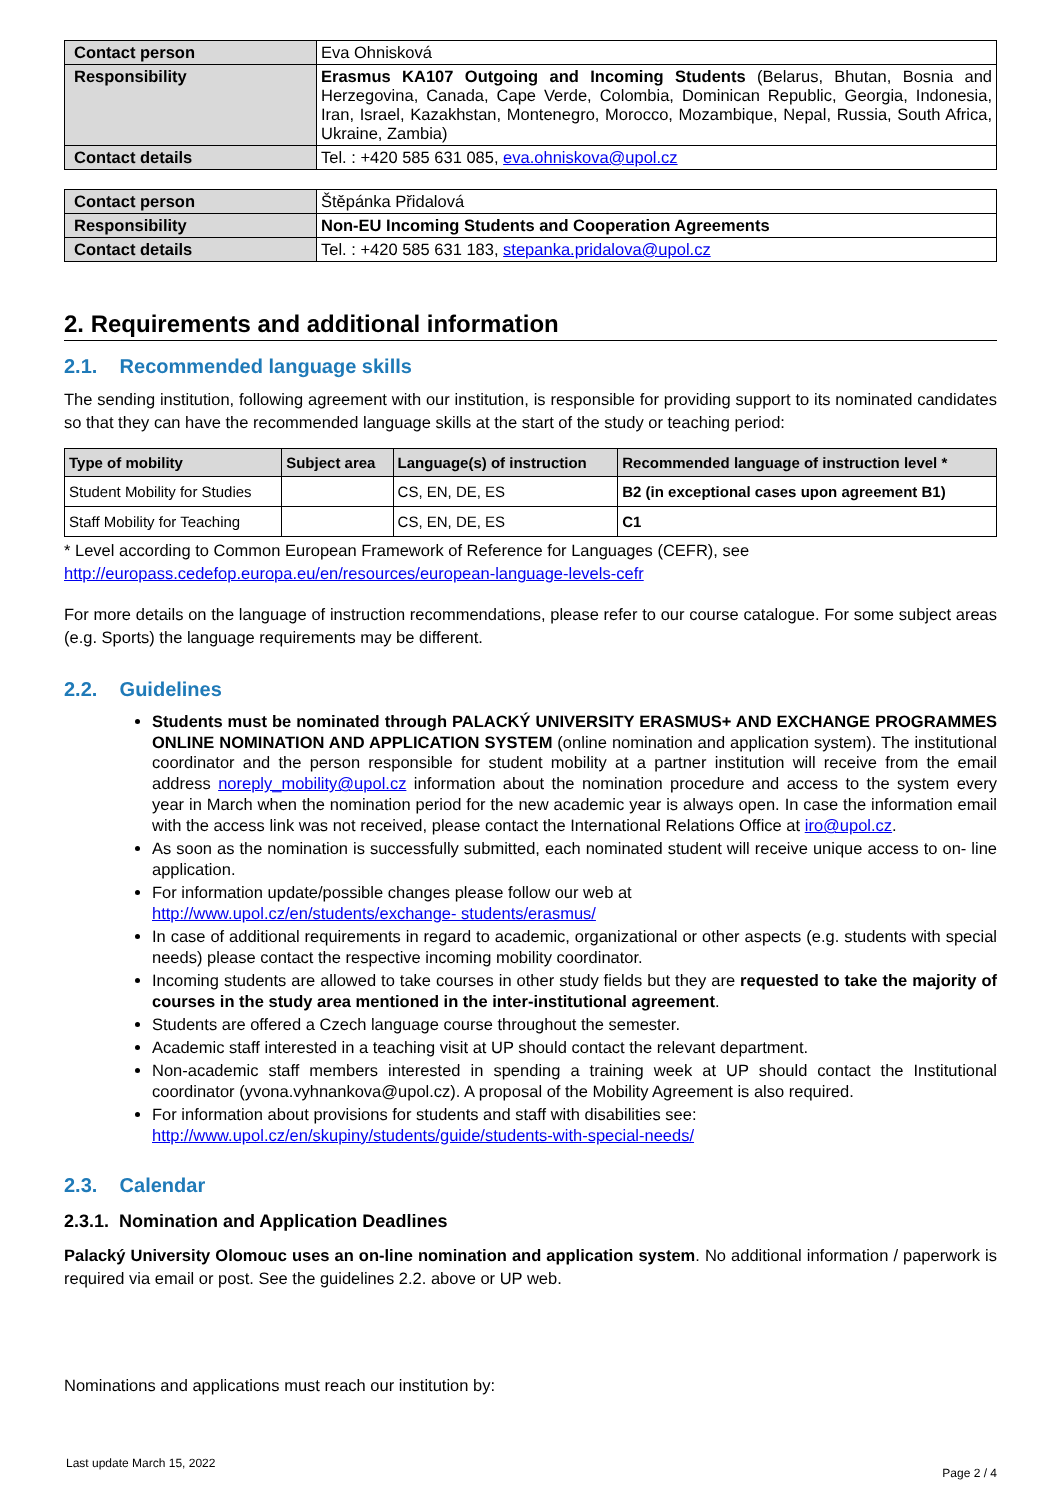| Contact person | Eva Ohnisková |
| Responsibility | Erasmus KA107 Outgoing and Incoming Students (Belarus, Bhutan, Bosnia and Herzegovina, Canada, Cape Verde, Colombia, Dominican Republic, Georgia, Indonesia, Iran, Israel, Kazakhstan, Montenegro, Morocco, Mozambique, Nepal, Russia, South Africa, Ukraine, Zambia) |
| Contact details | Tel. : +420 585 631 085, eva.ohniskova@upol.cz |
| Contact person | Štěpánka Přidalová |
| Responsibility | Non-EU Incoming Students and Cooperation Agreements |
| Contact details | Tel. : +420 585 631 183, stepanka.pridalova@upol.cz |
2. Requirements and additional information
2.1. Recommended language skills
The sending institution, following agreement with our institution, is responsible for providing support to its nominated candidates so that they can have the recommended language skills at the start of the study or teaching period:
| Type of mobility | Subject area | Language(s) of instruction | Recommended language of instruction level * |
| --- | --- | --- | --- |
| Student Mobility for Studies | | CS, EN, DE, ES | B2 (in exceptional cases upon agreement B1) |
| Staff Mobility for Teaching | | CS, EN, DE, ES | C1 |
* Level according to Common European Framework of Reference for Languages (CEFR), see
http://europass.cedefop.europa.eu/en/resources/european-language-levels-cefr
For more details on the language of instruction recommendations, please refer to our course catalogue. For some subject areas (e.g. Sports) the language requirements may be different.
2.2. Guidelines
Students must be nominated through PALACKÝ UNIVERSITY ERASMUS+ AND EXCHANGE PROGRAMMES ONLINE NOMINATION AND APPLICATION SYSTEM (online nomination and application system). The institutional coordinator and the person responsible for student mobility at a partner institution will receive from the email address noreply_mobility@upol.cz information about the nomination procedure and access to the system every year in March when the nomination period for the new academic year is always open. In case the information email with the access link was not received, please contact the International Relations Office at iro@upol.cz.
As soon as the nomination is successfully submitted, each nominated student will receive unique access to on- line application.
For information update/possible changes please follow our web at
http://www.upol.cz/en/students/exchange- students/erasmus/
In case of additional requirements in regard to academic, organizational or other aspects (e.g. students with special needs) please contact the respective incoming mobility coordinator.
Incoming students are allowed to take courses in other study fields but they are requested to take the majority of courses in the study area mentioned in the inter-institutional agreement.
Students are offered a Czech language course throughout the semester.
Academic staff interested in a teaching visit at UP should contact the relevant department.
Non-academic staff members interested in spending a training week at UP should contact the Institutional coordinator (yvona.vyhnankova@upol.cz). A proposal of the Mobility Agreement is also required.
For information about provisions for students and staff with disabilities see:
http://www.upol.cz/en/skupiny/students/guide/students-with-special-needs/
2.3. Calendar
2.3.1. Nomination and Application Deadlines
Palacký University Olomouc uses an on-line nomination and application system. No additional information / paperwork is required via email or post. See the guidelines 2.2. above or UP web.
Nominations and applications must reach our institution by:
Last update March 15, 2022 Page 2 / 4